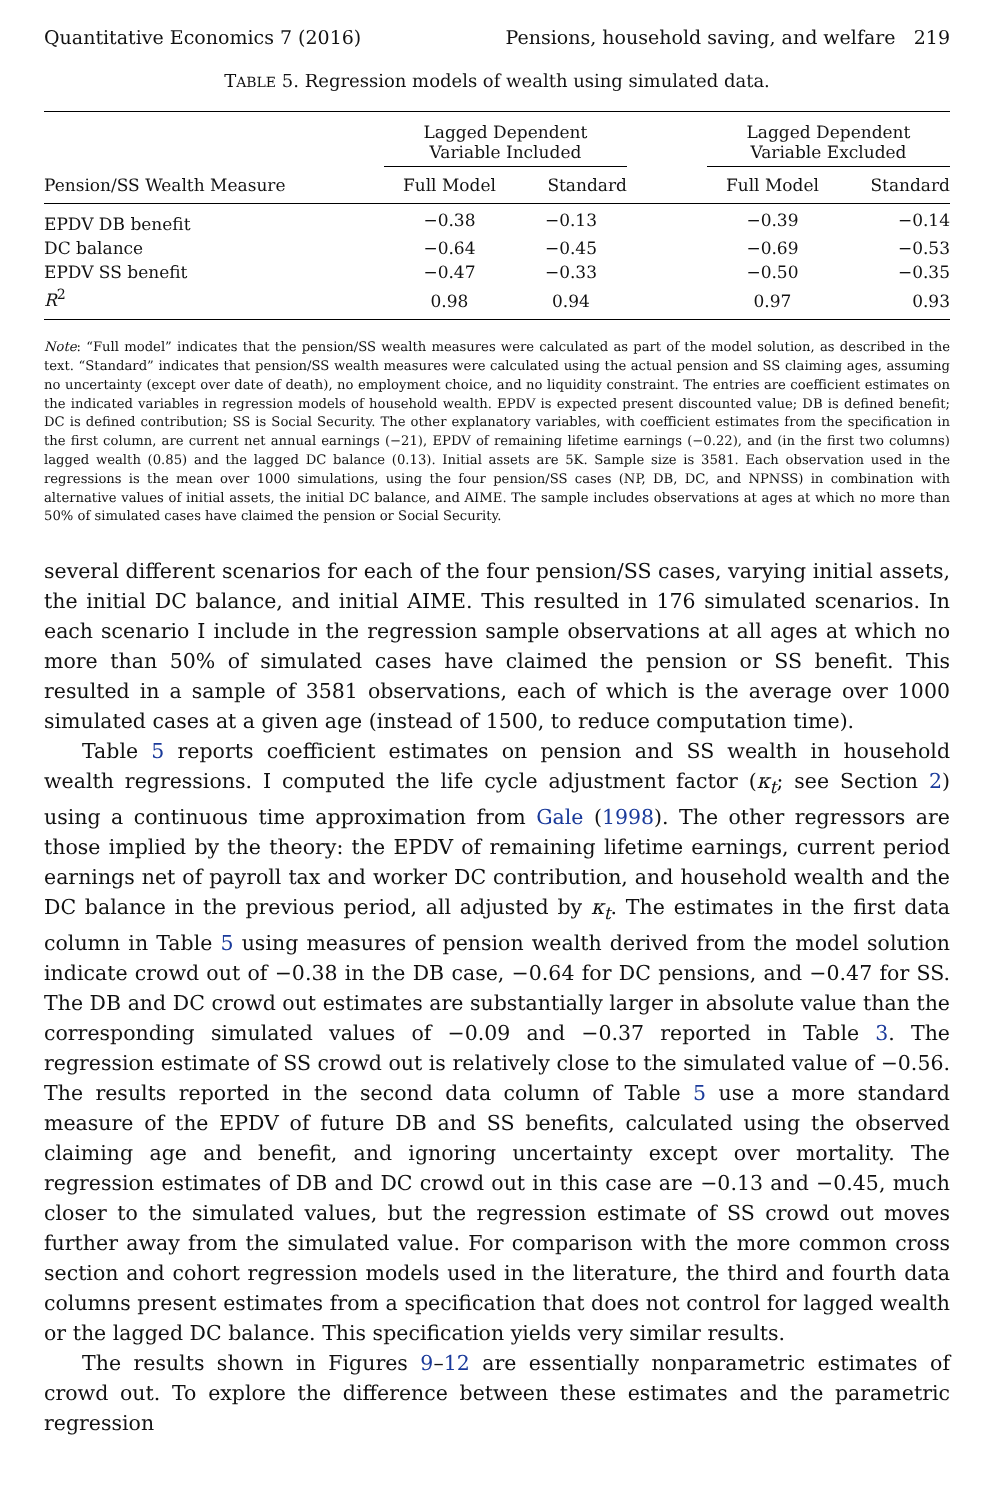Quantitative Economics 7 (2016) Pensions, household saving, and welfare 219
TABLE 5. Regression models of wealth using simulated data.
| | Lagged Dependent Variable Included | | | Lagged Dependent Variable Excluded | |
| --- | --- | --- | --- | --- | --- |
| Pension/SS Wealth Measure | Full Model | Standard | | Full Model | Standard |
| EPDV DB benefit | −0.38 | −0.13 | | −0.39 | −0.14 |
| DC balance | −0.64 | −0.45 | | −0.69 | −0.53 |
| EPDV SS benefit | −0.47 | −0.33 | | −0.50 | −0.35 |
| R<sup>2</sup> | 0.98 | 0.94 | | 0.97 | 0.93 |
Note: “Full model” indicates that the pension/SS wealth measures were calculated as part of the model solution, as described in the text. “Standard” indicates that pension/SS wealth measures were calculated using the actual pension and SS claiming ages, assuming no uncertainty (except over date of death), no employment choice, and no liquidity constraint. The entries are coefficient estimates on the indicated variables in regression models of household wealth. EPDV is expected present discounted value; DB is defined benefit; DC is defined contribution; SS is Social Security. The other explanatory variables, with coefficient estimates from the specification in the first column, are current net annual earnings (−21), EPDV of remaining lifetime earnings (−0.22), and (in the first two columns) lagged wealth (0.85) and the lagged DC balance (0.13). Initial assets are 5K. Sample size is 3581. Each observation used in the regressions is the mean over 1000 simulations, using the four pension/SS cases (NP, DB, DC, and NPNSS) in combination with alternative values of initial assets, the initial DC balance, and AIME. The sample includes observations at ages at which no more than 50% of simulated cases have claimed the pension or Social Security.
several different scenarios for each of the four pension/SS cases, varying initial assets, the initial DC balance, and initial AIME. This resulted in 176 simulated scenarios. In each scenario I include in the regression sample observations at all ages at which no more than 50% of simulated cases have claimed the pension or SS benefit. This resulted in a sample of 3581 observations, each of which is the average over 1000 simulated cases at a given age (instead of 1500, to reduce computation time).
Table 5 reports coefficient estimates on pension and SS wealth in household wealth regressions. I computed the life cycle adjustment factor (κ<sub>t</sub>; see Section 2) using a continuous time approximation from Gale (1998). The other regressors are those implied by the theory: the EPDV of remaining lifetime earnings, current period earnings net of payroll tax and worker DC contribution, and household wealth and the DC balance in the previous period, all adjusted by κ<sub>t</sub>. The estimates in the first data column in Table 5 using measures of pension wealth derived from the model solution indicate crowd out of −0.38 in the DB case, −0.64 for DC pensions, and −0.47 for SS. The DB and DC crowd out estimates are substantially larger in absolute value than the corresponding simulated values of −0.09 and −0.37 reported in Table 3. The regression estimate of SS crowd out is relatively close to the simulated value of −0.56. The results reported in the second data column of Table 5 use a more standard measure of the EPDV of future DB and SS benefits, calculated using the observed claiming age and benefit, and ignoring uncertainty except over mortality. The regression estimates of DB and DC crowd out in this case are −0.13 and −0.45, much closer to the simulated values, but the regression estimate of SS crowd out moves further away from the simulated value. For comparison with the more common cross section and cohort regression models used in the literature, the third and fourth data columns present estimates from a specification that does not control for lagged wealth or the lagged DC balance. This specification yields very similar results.
The results shown in Figures 9–12 are essentially nonparametric estimates of crowd out. To explore the difference between these estimates and the parametric regression